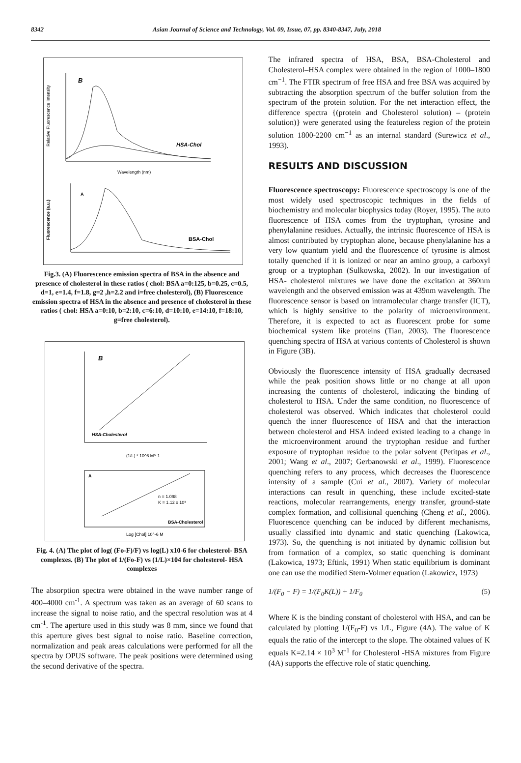8342 Asian Journal of Science and Technology, Vol. 09, Issue, 07, pp. 8340-8347, July, 2018
B
HSA-Chol
Wavelength (nm)
Relative Fluorescence Intensity
A
BSA-Chol
Fluorescence (a.u.)
Fig.3. (A) Fluorescence emission spectra of BSA in the absence and presence of cholesterol in these ratios ( chol: BSA a=0:125, b=0.25, c=0.5, d=1, e=1.4, f=1.8, g=2 ,h=2.2 and i=free cholesterol), (B) Fluorescence emission spectra of HSA in the absence and presence of cholesterol in these ratios ( chol: HSA a=0:10, b=2:10, c=6:10, d=10:10, e=14:10, f=18:10, g=free cholesterol).
B
HSA-Cholesterol
(1/L) * 10^6 M^-1
A
n = 1.098
K = 1.12 x 10³
BSA-Cholesterol
Log [Chol] 10^-6 M
Fig. 4. (A) The plot of log( (Fo-F)/F) vs log(L) x10-6 for cholesterol- BSA complexes. (B) The plot of 1/(Fo-F) vs (1/L)×104 for cholesterol- HSA complexes
The absorption spectra were obtained in the wave number range of 400–4000 cm<sup>-1</sup>. A spectrum was taken as an average of 60 scans to increase the signal to noise ratio, and the spectral resolution was at 4 cm<sup>-1</sup>. The aperture used in this study was 8 mm, since we found that this aperture gives best signal to noise ratio. Baseline correction, normalization and peak areas calculations were performed for all the spectra by OPUS software. The peak positions were determined using the second derivative of the spectra.
The infrared spectra of HSA, BSA, BSA-Cholesterol and Cholesterol–HSA complex were obtained in the region of 1000–1800 cm<sup>−1</sup>. The FTIR spectrum of free HSA and free BSA was acquired by subtracting the absorption spectrum of the buffer solution from the spectrum of the protein solution. For the net interaction effect, the difference spectra {(protein and Cholesterol solution) – (protein solution)} were generated using the featureless region of the protein solution 1800-2200 cm<sup>−1</sup> as an internal standard (Surewicz et al., 1993).
RESULTS AND DISCUSSION
Fluorescence spectroscopy: Fluorescence spectroscopy is one of the most widely used spectroscopic techniques in the fields of biochemistry and molecular biophysics today (Royer, 1995). The auto fluorescence of HSA comes from the tryptophan, tyrosine and phenylalanine residues. Actually, the intrinsic fluorescence of HSA is almost contributed by tryptophan alone, because phenylalanine has a very low quantum yield and the fluorescence of tyrosine is almost totally quenched if it is ionized or near an amino group, a carboxyl group or a tryptophan (Sulkowska, 2002). In our investigation of HSA- cholesterol mixtures we have done the excitation at 360nm wavelength and the observed emission was at 439nm wavelength. The fluorescence sensor is based on intramolecular charge transfer (ICT), which is highly sensitive to the polarity of microenvironment. Therefore, it is expected to act as fluorescent probe for some biochemical system like proteins (Tian, 2003). The fluorescence quenching spectra of HSA at various contents of Cholesterol is shown in Figure (3B).
Obviously the fluorescence intensity of HSA gradually decreased while the peak position shows little or no change at all upon increasing the contents of cholesterol, indicating the binding of cholesterol to HSA. Under the same condition, no fluorescence of cholesterol was observed. Which indicates that cholesterol could quench the inner fluorescence of HSA and that the interaction between cholesterol and HSA indeed existed leading to a change in the microenvironment around the tryptophan residue and further exposure of tryptophan residue to the polar solvent (Petitpas et al., 2001; Wang et al., 2007; Gerbanowski et al., 1999). Fluorescence quenching refers to any process, which decreases the fluorescence intensity of a sample (Cui et al., 2007). Variety of molecular interactions can result in quenching, these include excited-state reactions, molecular rearrangements, energy transfer, ground-state complex formation, and collisional quenching (Cheng et al., 2006). Fluorescence quenching can be induced by different mechanisms, usually classified into dynamic and static quenching (Lakowica, 1973). So, the quenching is not initiated by dynamic collision but from formation of a complex, so static quenching is dominant (Lakowica, 1973; Eftink, 1991) When static equilibrium is dominant one can use the modified Stern-Volmer equation (Lakowicz, 1973)
1/(F<sub>0</sub> − F) = 1/(F<sub>0</sub>K(L)) + 1/F<sub>0</sub> (5)
Where K is the binding constant of cholesterol with HSA, and can be calculated by plotting 1/(F<sub>0</sub>-F) vs 1/L, Figure (4A). The value of K equals the ratio of the intercept to the slope. The obtained values of K equals K=2.14 × 10<sup>3</sup> M<sup>-1</sup> for Cholesterol -HSA mixtures from Figure (4A) supports the effective role of static quenching.